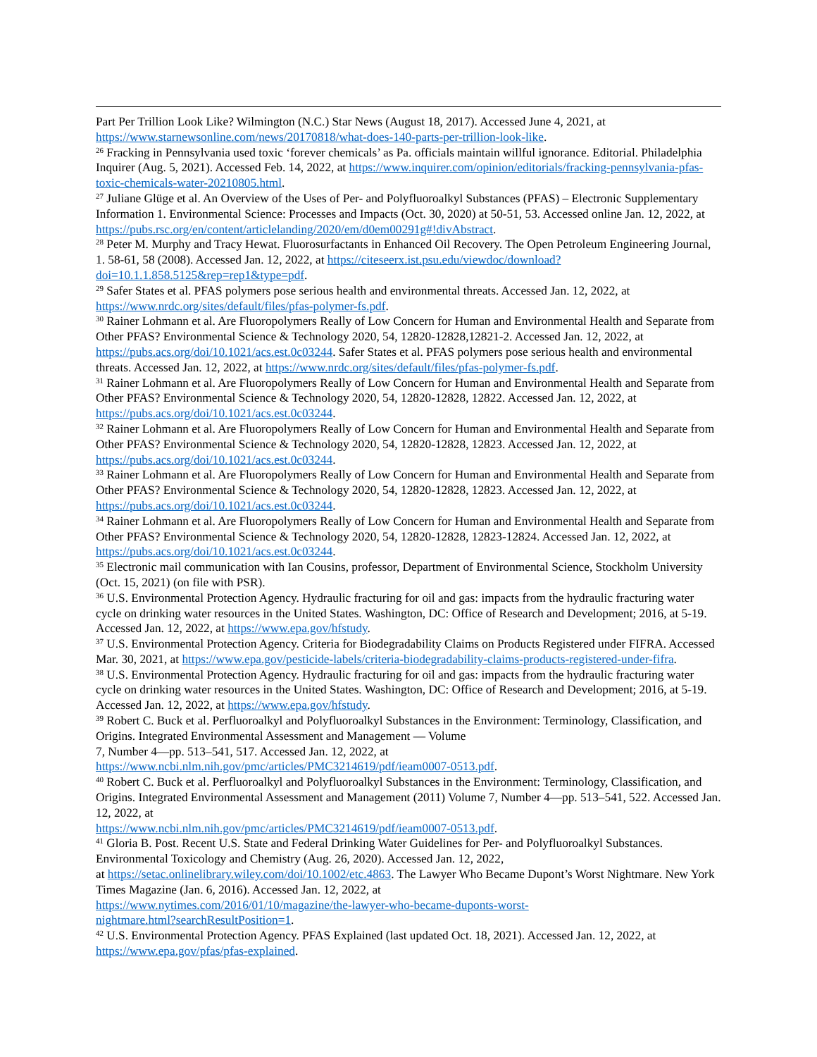Part Per Trillion Look Like? Wilmington (N.C.) Star News (August 18, 2017). Accessed June 4, 2021, at https://www.starnewsonline.com/news/20170818/what-does-140-parts-per-trillion-look-like.
<sup>26</sup> Fracking in Pennsylvania used toxic ‘forever chemicals’ as Pa. officials maintain willful ignorance. Editorial. Philadelphia Inquirer (Aug. 5, 2021). Accessed Feb. 14, 2022, at https://www.inquirer.com/opinion/editorials/fracking-pennsylvania-pfas-toxic-chemicals-water-20210805.html.
<sup>27</sup> Juliane Glüge et al. An Overview of the Uses of Per- and Polyfluoroalkyl Substances (PFAS) – Electronic Supplementary Information 1. Environmental Science: Processes and Impacts (Oct. 30, 2020) at 50-51, 53. Accessed online Jan. 12, 2022, at https://pubs.rsc.org/en/content/articlelanding/2020/em/d0em00291g#!divAbstract.
<sup>28</sup> Peter M. Murphy and Tracy Hewat. Fluorosurfactants in Enhanced Oil Recovery. The Open Petroleum Engineering Journal, 1. 58-61, 58 (2008). Accessed Jan. 12, 2022, at https://citeseerx.ist.psu.edu/viewdoc/download?doi=10.1.1.858.5125&rep=rep1&type=pdf.
<sup>29</sup> Safer States et al. PFAS polymers pose serious health and environmental threats. Accessed Jan. 12, 2022, at https://www.nrdc.org/sites/default/files/pfas-polymer-fs.pdf.
<sup>30</sup> Rainer Lohmann et al. Are Fluoropolymers Really of Low Concern for Human and Environmental Health and Separate from Other PFAS? Environmental Science & Technology 2020, 54, 12820-12828,12821-2. Accessed Jan. 12, 2022, at https://pubs.acs.org/doi/10.1021/acs.est.0c03244. Safer States et al. PFAS polymers pose serious health and environmental threats. Accessed Jan. 12, 2022, at https://www.nrdc.org/sites/default/files/pfas-polymer-fs.pdf.
<sup>31</sup> Rainer Lohmann et al. Are Fluoropolymers Really of Low Concern for Human and Environmental Health and Separate from Other PFAS? Environmental Science & Technology 2020, 54, 12820-12828, 12822. Accessed Jan. 12, 2022, at https://pubs.acs.org/doi/10.1021/acs.est.0c03244.
<sup>32</sup> Rainer Lohmann et al. Are Fluoropolymers Really of Low Concern for Human and Environmental Health and Separate from Other PFAS? Environmental Science & Technology 2020, 54, 12820-12828, 12823. Accessed Jan. 12, 2022, at https://pubs.acs.org/doi/10.1021/acs.est.0c03244.
<sup>33</sup> Rainer Lohmann et al. Are Fluoropolymers Really of Low Concern for Human and Environmental Health and Separate from Other PFAS? Environmental Science & Technology 2020, 54, 12820-12828, 12823. Accessed Jan. 12, 2022, at https://pubs.acs.org/doi/10.1021/acs.est.0c03244.
<sup>34</sup> Rainer Lohmann et al. Are Fluoropolymers Really of Low Concern for Human and Environmental Health and Separate from Other PFAS? Environmental Science & Technology 2020, 54, 12820-12828, 12823-12824. Accessed Jan. 12, 2022, at https://pubs.acs.org/doi/10.1021/acs.est.0c03244.
<sup>35</sup> Electronic mail communication with Ian Cousins, professor, Department of Environmental Science, Stockholm University (Oct. 15, 2021) (on file with PSR).
<sup>36</sup> U.S. Environmental Protection Agency. Hydraulic fracturing for oil and gas: impacts from the hydraulic fracturing water cycle on drinking water resources in the United States. Washington, DC: Office of Research and Development; 2016, at 5-19. Accessed Jan. 12, 2022, at https://www.epa.gov/hfstudy.
<sup>37</sup> U.S. Environmental Protection Agency. Criteria for Biodegradability Claims on Products Registered under FIFRA. Accessed Mar. 30, 2021, at https://www.epa.gov/pesticide-labels/criteria-biodegradability-claims-products-registered-under-fifra.
<sup>38</sup> U.S. Environmental Protection Agency. Hydraulic fracturing for oil and gas: impacts from the hydraulic fracturing water cycle on drinking water resources in the United States. Washington, DC: Office of Research and Development; 2016, at 5-19. Accessed Jan. 12, 2022, at https://www.epa.gov/hfstudy.
<sup>39</sup> Robert C. Buck et al. Perfluoroalkyl and Polyfluoroalkyl Substances in the Environment: Terminology, Classification, and Origins. Integrated Environmental Assessment and Management — Volume
7, Number 4—pp. 513–541, 517. Accessed Jan. 12, 2022, at
https://www.ncbi.nlm.nih.gov/pmc/articles/PMC3214619/pdf/ieam0007-0513.pdf.
<sup>40</sup> Robert C. Buck et al. Perfluoroalkyl and Polyfluoroalkyl Substances in the Environment: Terminology, Classification, and Origins. Integrated Environmental Assessment and Management (2011) Volume 7, Number 4—pp. 513–541, 522. Accessed Jan. 12, 2022, at
https://www.ncbi.nlm.nih.gov/pmc/articles/PMC3214619/pdf/ieam0007-0513.pdf.
<sup>41</sup> Gloria B. Post. Recent U.S. State and Federal Drinking Water Guidelines for Per- and Polyfluoroalkyl Substances. Environmental Toxicology and Chemistry (Aug. 26, 2020). Accessed Jan. 12, 2022,
at https://setac.onlinelibrary.wiley.com/doi/10.1002/etc.4863. The Lawyer Who Became Dupont’s Worst Nightmare. New York Times Magazine (Jan. 6, 2016). Accessed Jan. 12, 2022, at
https://www.nytimes.com/2016/01/10/magazine/the-lawyer-who-became-duponts-worst-
nightmare.html?searchResultPosition=1.
<sup>42</sup> U.S. Environmental Protection Agency. PFAS Explained (last updated Oct. 18, 2021). Accessed Jan. 12, 2022, at https://www.epa.gov/pfas/pfas-explained.